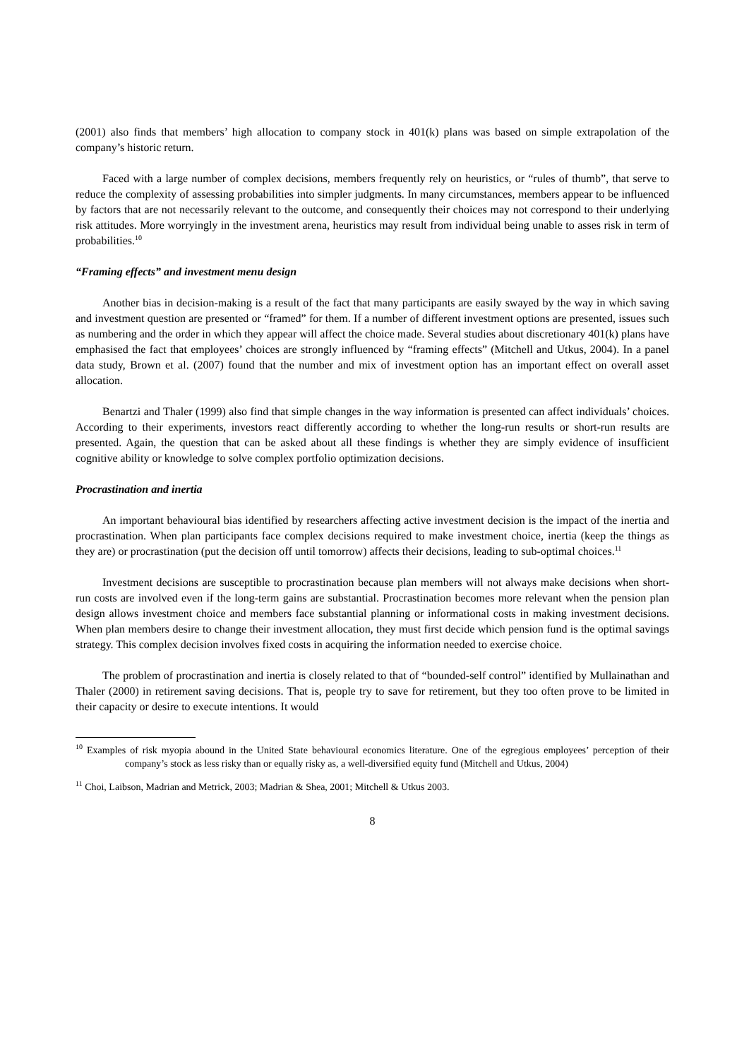(2001) also finds that members’ high allocation to company stock in 401(k) plans was based on simple extrapolation of the company’s historic return.
Faced with a large number of complex decisions, members frequently rely on heuristics, or “rules of thumb”, that serve to reduce the complexity of assessing probabilities into simpler judgments. In many circumstances, members appear to be influenced by factors that are not necessarily relevant to the outcome, and consequently their choices may not correspond to their underlying risk attitudes. More worryingly in the investment arena, heuristics may result from individual being unable to asses risk in term of probabilities.<sup>10</sup>
“Framing effects” and investment menu design
Another bias in decision-making is a result of the fact that many participants are easily swayed by the way in which saving and investment question are presented or “framed” for them. If a number of different investment options are presented, issues such as numbering and the order in which they appear will affect the choice made. Several studies about discretionary 401(k) plans have emphasised the fact that employees’ choices are strongly influenced by “framing effects” (Mitchell and Utkus, 2004). In a panel data study, Brown et al. (2007) found that the number and mix of investment option has an important effect on overall asset allocation.
Benartzi and Thaler (1999) also find that simple changes in the way information is presented can affect individuals’ choices. According to their experiments, investors react differently according to whether the long-run results or short-run results are presented. Again, the question that can be asked about all these findings is whether they are simply evidence of insufficient cognitive ability or knowledge to solve complex portfolio optimization decisions.
Procrastination and inertia
An important behavioural bias identified by researchers affecting active investment decision is the impact of the inertia and procrastination. When plan participants face complex decisions required to make investment choice, inertia (keep the things as they are) or procrastination (put the decision off until tomorrow) affects their decisions, leading to sub-optimal choices.<sup>11</sup>
Investment decisions are susceptible to procrastination because plan members will not always make decisions when short-run costs are involved even if the long-term gains are substantial. Procrastination becomes more relevant when the pension plan design allows investment choice and members face substantial planning or informational costs in making investment decisions. When plan members desire to change their investment allocation, they must first decide which pension fund is the optimal savings strategy. This complex decision involves fixed costs in acquiring the information needed to exercise choice.
The problem of procrastination and inertia is closely related to that of “bounded-self control” identified by Mullainathan and Thaler (2000) in retirement saving decisions. That is, people try to save for retirement, but they too often prove to be limited in their capacity or desire to execute intentions. It would
<sup>10</sup> Examples of risk myopia abound in the United State behavioural economics literature. One of the egregious employees’ perception of their company’s stock as less risky than or equally risky as, a well-diversified equity fund (Mitchell and Utkus, 2004)
<sup>11</sup> Choi, Laibson, Madrian and Metrick, 2003; Madrian & Shea, 2001; Mitchell & Utkus 2003.
8